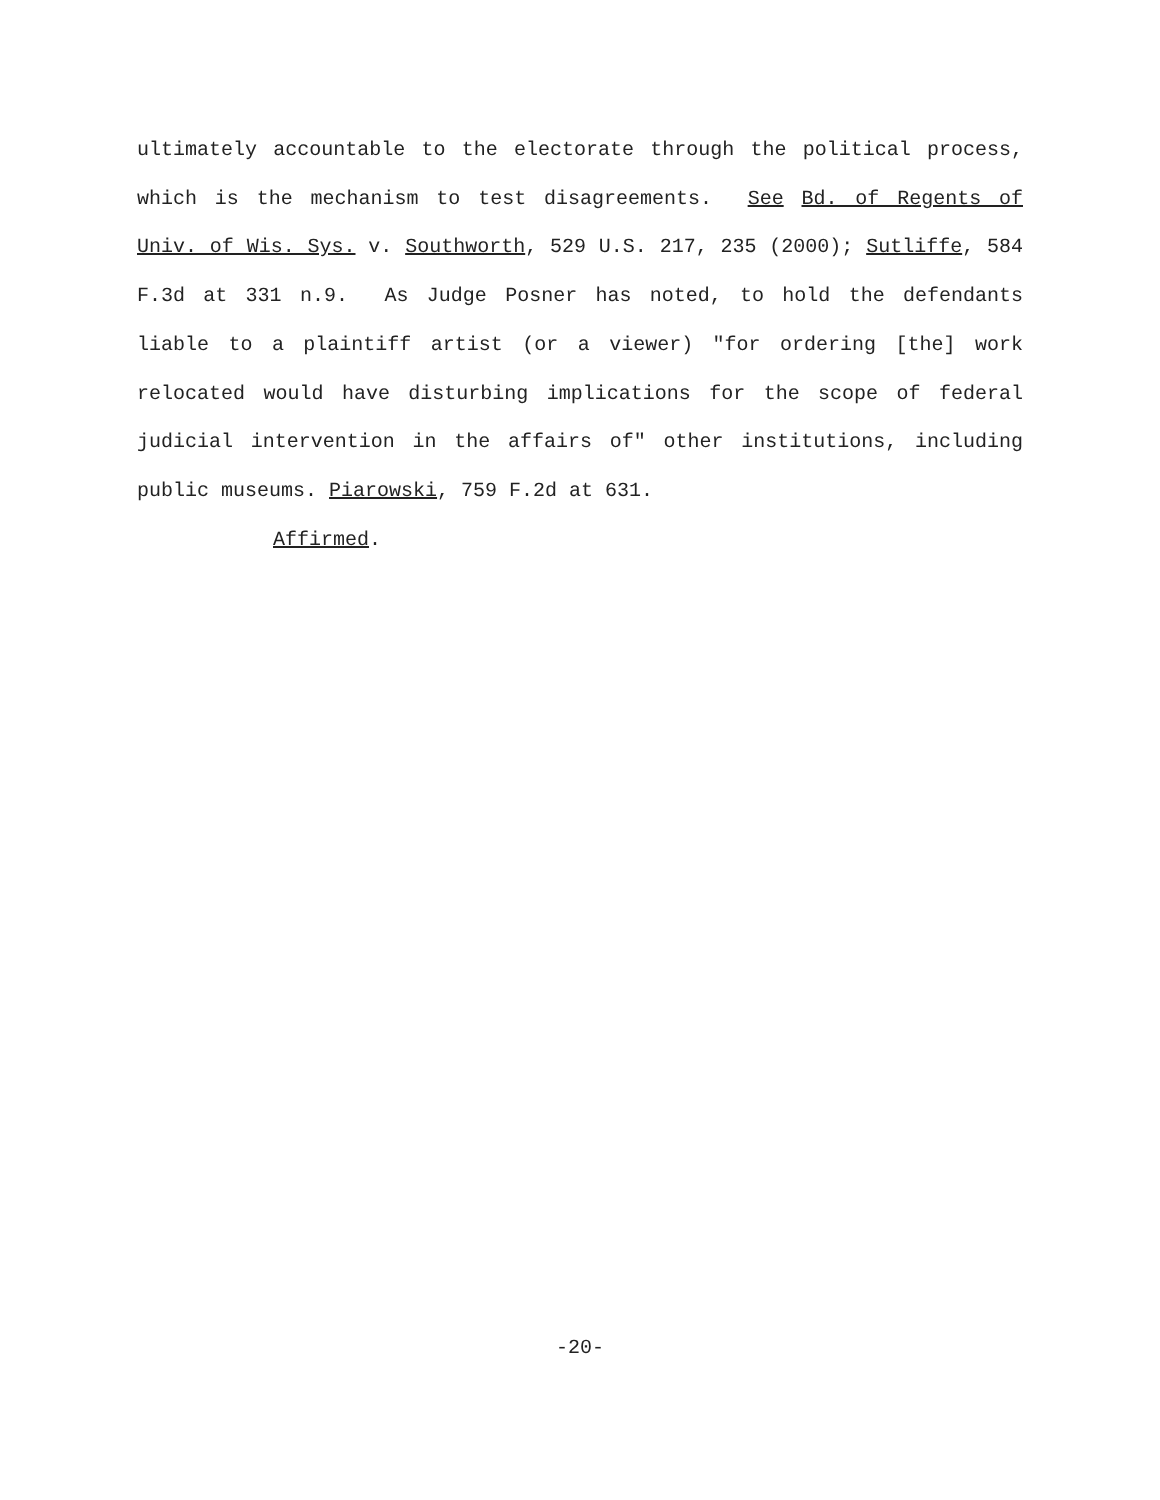ultimately accountable to the electorate through the political process, which is the mechanism to test disagreements. See Bd. of Regents of Univ. of Wis. Sys. v. Southworth, 529 U.S. 217, 235 (2000); Sutliffe, 584 F.3d at 331 n.9. As Judge Posner has noted, to hold the defendants liable to a plaintiff artist (or a viewer) "for ordering [the] work relocated would have disturbing implications for the scope of federal judicial intervention in the affairs of" other institutions, including public museums. Piarowski, 759 F.2d at 631.
Affirmed.
-20-